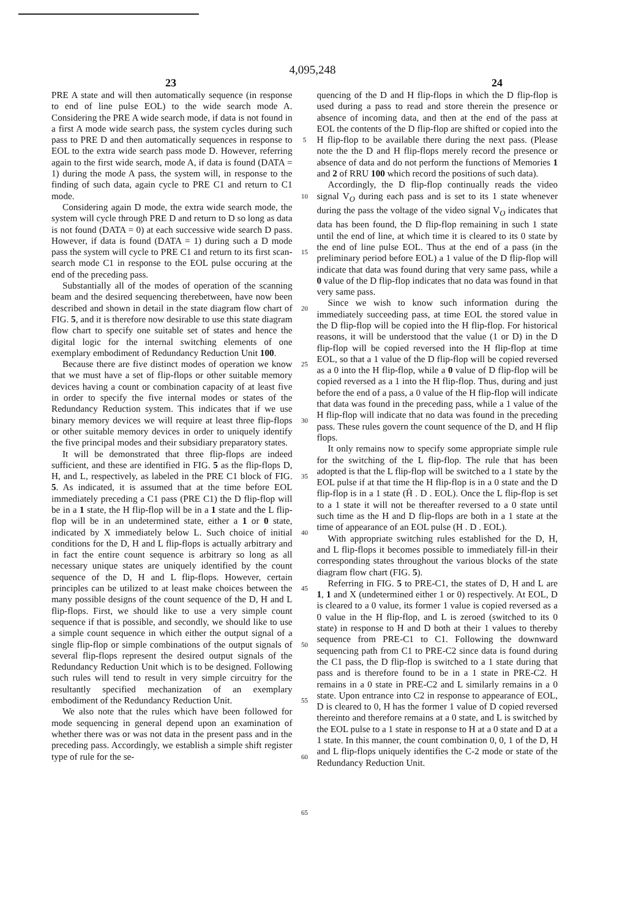4,095,248
23 24
PRE A state and will then automatically sequence (in response to end of line pulse EOL) to the wide search mode A. Considering the PRE A wide search mode, if data is not found in a first A mode wide search pass, the system cycles during such pass to PRE D and then automatically sequences in response to EOL to the extra wide search pass mode D. However, referring again to the first wide search, mode A, if data is found (DATA = 1) during the mode A pass, the system will, in response to the finding of such data, again cycle to PRE C1 and return to C1 mode.
Considering again D mode, the extra wide search mode, the system will cycle through PRE D and return to D so long as data is not found (DATA = 0) at each successive wide search D pass. However, if data is found (DATA = 1) during such a D mode pass the system will cycle to PRE C1 and return to its first scan-search mode C1 in response to the EOL pulse occuring at the end of the preceding pass.
Substantially all of the modes of operation of the scanning beam and the desired sequencing therebetween, have now been described and shown in detail in the state diagram flow chart of FIG. 5, and it is therefore now desirable to use this state diagram flow chart to specify one suitable set of states and hence the digital logic for the internal switching elements of one exemplary embodiment of Redundancy Reduction Unit 100.
Because there are five distinct modes of operation we know that we must have a set of flip-flops or other suitable memory devices having a count or combination capacity of at least five in order to specify the five internal modes or states of the Redundancy Reduction system. This indicates that if we use binary memory devices we will require at least three flip-flops or other suitable memory devices in order to uniquely identify the five principal modes and their subsidiary preparatory states.
It will be demonstrated that three flip-flops are indeed sufficient, and these are identified in FIG. 5 as the flip-flops D, H, and L, respectively, as labeled in the PRE C1 block of FIG. 5. As indicated, it is assumed that at the time before EOL immediately preceding a C1 pass (PRE C1) the D flip-flop will be in a 1 state, the H flip-flop will be in a 1 state and the L flip-flop will be in an undetermined state, either a 1 or 0 state, indicated by X immediately below L. Such choice of initial conditions for the D, H and L flip-flops is actually arbitrary and in fact the entire count sequence is arbitrary so long as all necessary unique states are uniquely identified by the count sequence of the D, H and L flip-flops. However, certain principles can be utilized to at least make choices between the many possible designs of the count sequence of the D, H and L flip-flops. First, we should like to use a very simple count sequence if that is possible, and secondly, we should like to use a simple count sequence in which either the output signal of a single flip-flop or simple combinations of the output signals of several flip-flops represent the desired output signals of the Redundancy Reduction Unit which is to be designed. Following such rules will tend to result in very simple circuitry for the resultantly specified mechanization of an exemplary embodiment of the Redundancy Reduction Unit.
We also note that the rules which have been followed for mode sequencing in general depend upon an examination of whether there was or was not data in the present pass and in the preceding pass. Accordingly, we establish a simple shift register type of rule for the se-
5
10
15
20
25
30
35
40
45
50
55
60
65
quencing of the D and H flip-flops in which the D flip-flop is used during a pass to read and store therein the presence or absence of incoming data, and then at the end of the pass at EOL the contents of the D flip-flop are shifted or copied into the H flip-flop to be available there during the next pass. (Please note the the D and H flip-flops merely record the presence or absence of data and do not perform the functions of Memories 1 and 2 of RRU 100 which record the positions of such data).
Accordingly, the D flip-flop continually reads the video signal V<sub>O</sub> during each pass and is set to its 1 state whenever during the pass the voltage of the video signal V<sub>O</sub> indicates that data has been found, the D flip-flop remaining in such 1 state until the end of line, at which time it is cleared to its 0 state by the end of line pulse EOL. Thus at the end of a pass (in the preliminary period before EOL) a 1 value of the D flip-flop will indicate that data was found during that very same pass, while a 0 value of the D flip-flop indicates that no data was found in that very same pass.
Since we wish to know such information during the immediately succeeding pass, at time EOL the stored value in the D flip-flop will be copied into the H flip-flop. For historical reasons, it will be understood that the value (1 or D) in the D flip-flop will be copied reversed into the H flip-flop at time EOL, so that a 1 value of the D flip-flop will be copied reversed as a 0 into the H flip-flop, while a 0 value of D flip-flop will be copied reversed as a 1 into the H flip-flop. Thus, during and just before the end of a pass, a 0 value of the H flip-flop will indicate that data was found in the preceding pass, while a 1 value of the H flip-flop will indicate that no data was found in the preceding pass. These rules govern the count sequence of the D, and H flip flops.
It only remains now to specify some appropriate simple rule for the switching of the L flip-flop. The rule that has been adopted is that the L flip-flop will be switched to a 1 state by the EOL pulse if at that time the H flip-flop is in a 0 state and the D flip-flop is in a 1 state (H̄ . D . EOL). Once the L flip-flop is set to a 1 state it will not be thereafter reversed to a 0 state until such time as the H and D flip-flops are both in a 1 state at the time of appearance of an EOL pulse (H . D . EOL).
With appropriate switching rules established for the D, H, and L flip-flops it becomes possible to immediately fill-in their corresponding states throughout the various blocks of the state diagram flow chart (FIG. 5).
Referring in FIG. 5 to PRE-C1, the states of D, H and L are 1, 1 and X (undetermined either 1 or 0) respectively. At EOL, D is cleared to a 0 value, its former 1 value is copied reversed as a 0 value in the H flip-flop, and L is zeroed (switched to its 0 state) in response to H and D both at their 1 values to thereby sequence from PRE-C1 to C1. Following the downward sequencing path from C1 to PRE-C2 since data is found during the C1 pass, the D flip-flop is switched to a 1 state during that pass and is therefore found to be in a 1 state in PRE-C2. H remains in a 0 state in PRE-C2 and L similarly remains in a 0 state. Upon entrance into C2 in response to appearance of EOL, D is cleared to 0, H has the former 1 value of D copied reversed thereinto and therefore remains at a 0 state, and L is switched by the EOL pulse to a 1 state in response to H at a 0 state and D at a 1 state. In this manner, the count combination 0, 0, 1 of the D, H and L flip-flops uniquely identifies the C-2 mode or state of the Redundancy Reduction Unit.